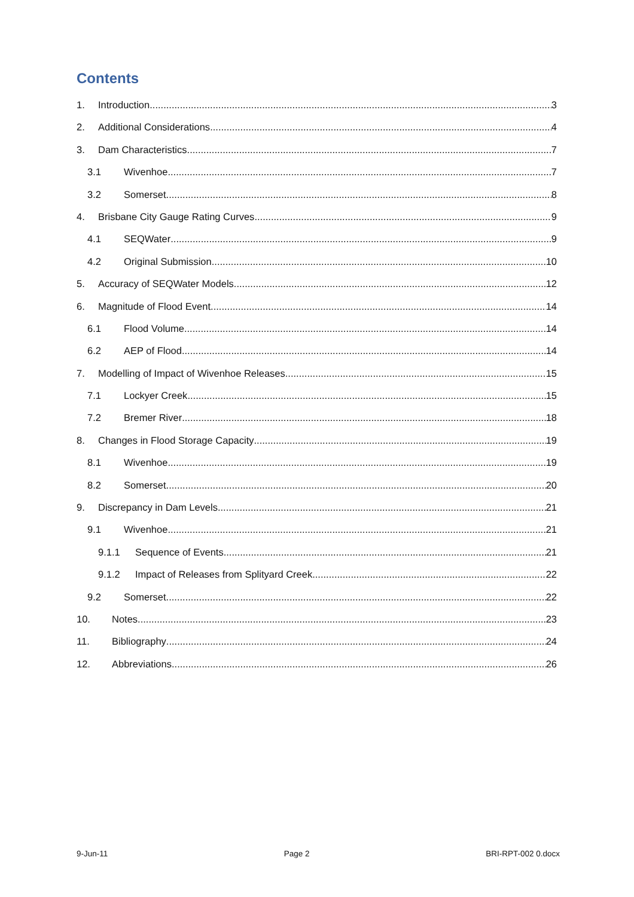Contents
1. Introduction 3
2. Additional Considerations 4
3. Dam Characteristics 7
3.1 Wivenhoe 7
3.2 Somerset 8
4. Brisbane City Gauge Rating Curves 9
4.1 SEQWater 9
4.2 Original Submission 10
5. Accuracy of SEQWater Models 12
6. Magnitude of Flood Event 14
6.1 Flood Volume 14
6.2 AEP of Flood 14
7. Modelling of Impact of Wivenhoe Releases 15
7.1 Lockyer Creek 15
7.2 Bremer River 18
8. Changes in Flood Storage Capacity 19
8.1 Wivenhoe 19
8.2 Somerset 20
9. Discrepancy in Dam Levels 21
9.1 Wivenhoe 21
9.1.1 Sequence of Events 21
9.1.2 Impact of Releases from Splityard Creek 22
9.2 Somerset 22
10. Notes 23
11. Bibliography 24
12. Abbreviations 26
9-Jun-11 Page 2 BRI-RPT-002 0.docx